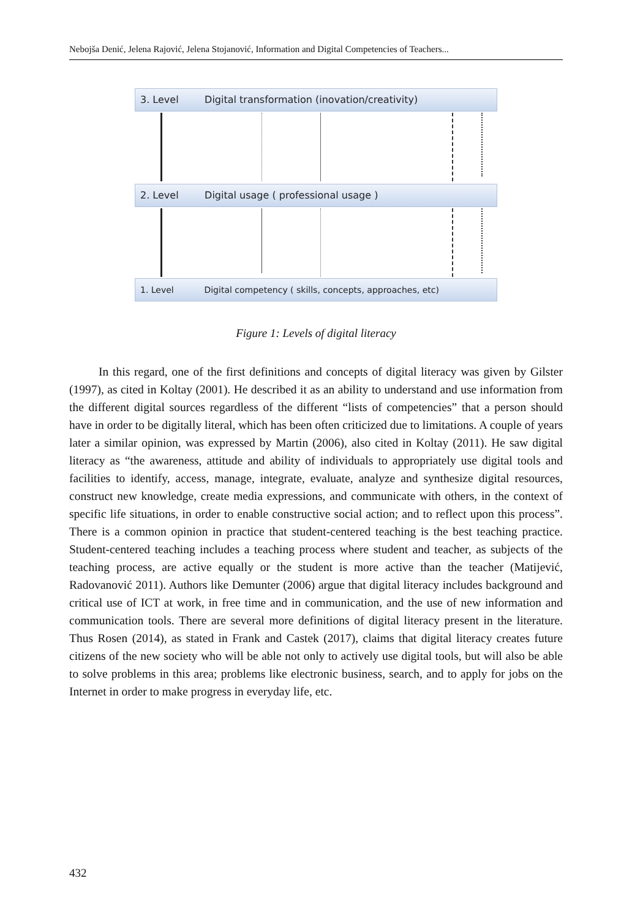Nebojša Denić, Jelena Rajović, Jelena Stojanović, Information and Digital Competencies of Teachers...
3. Level Digital transformation (inovation/creativity)
2. Level Digital usage ( professional usage )
1. Level Digital competency ( skills, concepts, approaches, etc)
Figure 1: Levels of digital literacy
In this regard, one of the first definitions and concepts of digital literacy was given by Gilster (1997), as cited in Koltay (2001). He described it as an ability to understand and use information from the different digital sources regardless of the different “lists of competencies” that a person should have in order to be digitally literal, which has been often criticized due to limitations. A couple of years later a similar opinion, was expressed by Martin (2006), also cited in Koltay (2011). He saw digital literacy as “the awareness, attitude and ability of individuals to appropriately use digital tools and facilities to identify, access, manage, integrate, evaluate, analyze and synthesize digital resources, construct new knowledge, create media expressions, and communicate with others, in the context of specific life situations, in order to enable constructive social action; and to reflect upon this process”. There is a common opinion in practice that student-centered teaching is the best teaching practice. Student-centered teaching includes a teaching process where student and teacher, as subjects of the teaching process, are active equally or the student is more active than the teacher (Matijević, Radovanović 2011). Authors like Demunter (2006) argue that digital literacy includes background and critical use of ICT at work, in free time and in communication, and the use of new information and communication tools. There are several more definitions of digital literacy present in the literature. Thus Rosen (2014), as stated in Frank and Castek (2017), claims that digital literacy creates future citizens of the new society who will be able not only to actively use digital tools, but will also be able to solve problems in this area; problems like electronic business, search, and to apply for jobs on the Internet in order to make progress in everyday life, etc.
432